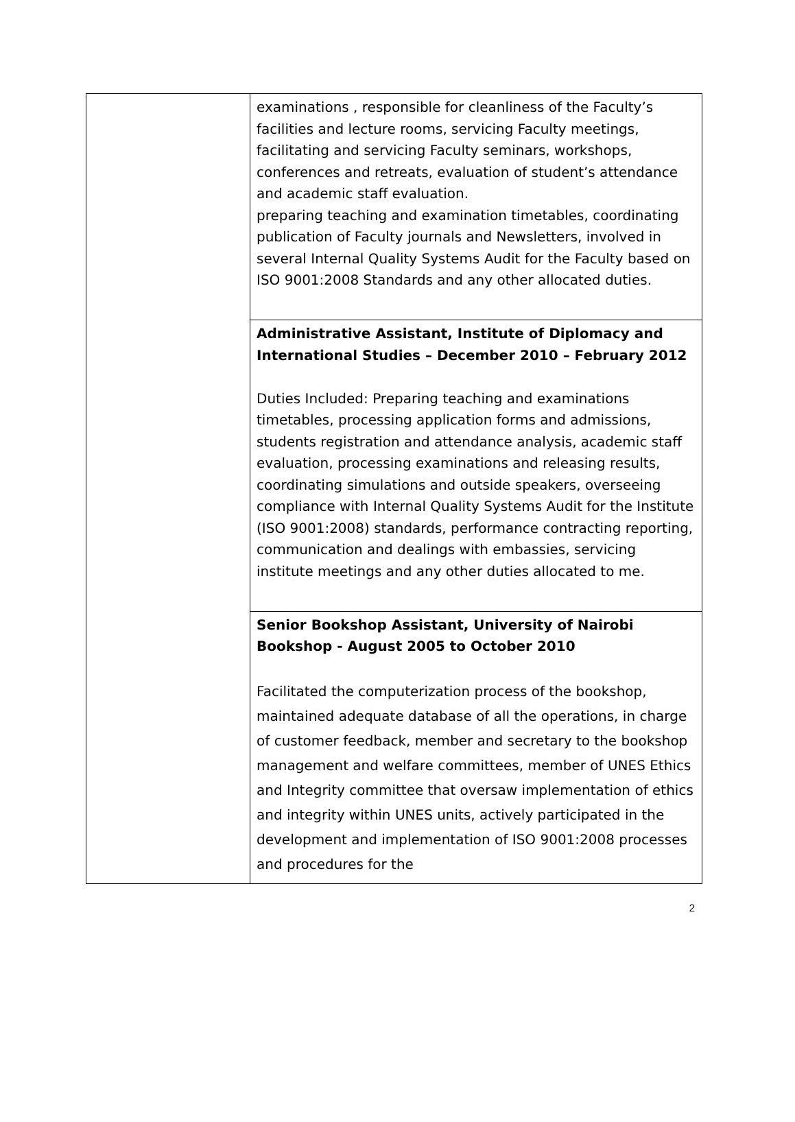| | examinations , responsible for cleanliness of the Faculty’s facilities and lecture rooms, servicing Faculty meetings, facilitating and servicing Faculty seminars, workshops, conferences and retreats, evaluation of student’s attendance and academic staff evaluation. preparing teaching and examination timetables, coordinating publication of Faculty journals and Newsletters, involved in several Internal Quality Systems Audit for the Faculty based on ISO 9001:2008 Standards and any other allocated duties. |
| | Administrative Assistant, Institute of Diplomacy and International Studies – December 2010 – February 2012 Duties Included: Preparing teaching and examinations timetables, processing application forms and admissions, students registration and attendance analysis, academic staff evaluation, processing examinations and releasing results, coordinating simulations and outside speakers, overseeing compliance with Internal Quality Systems Audit for the Institute (ISO 9001:2008) standards, performance contracting reporting, communication and dealings with embassies, servicing institute meetings and any other duties allocated to me. |
| | Senior Bookshop Assistant, University of Nairobi Bookshop - August 2005 to October 2010 Facilitated the computerization process of the bookshop, maintained adequate database of all the operations, in charge of customer feedback, member and secretary to the bookshop management and welfare committees, member of UNES Ethics and Integrity committee that oversaw implementation of ethics and integrity within UNES units, actively participated in the development and implementation of ISO 9001:2008 processes and procedures for the |
2